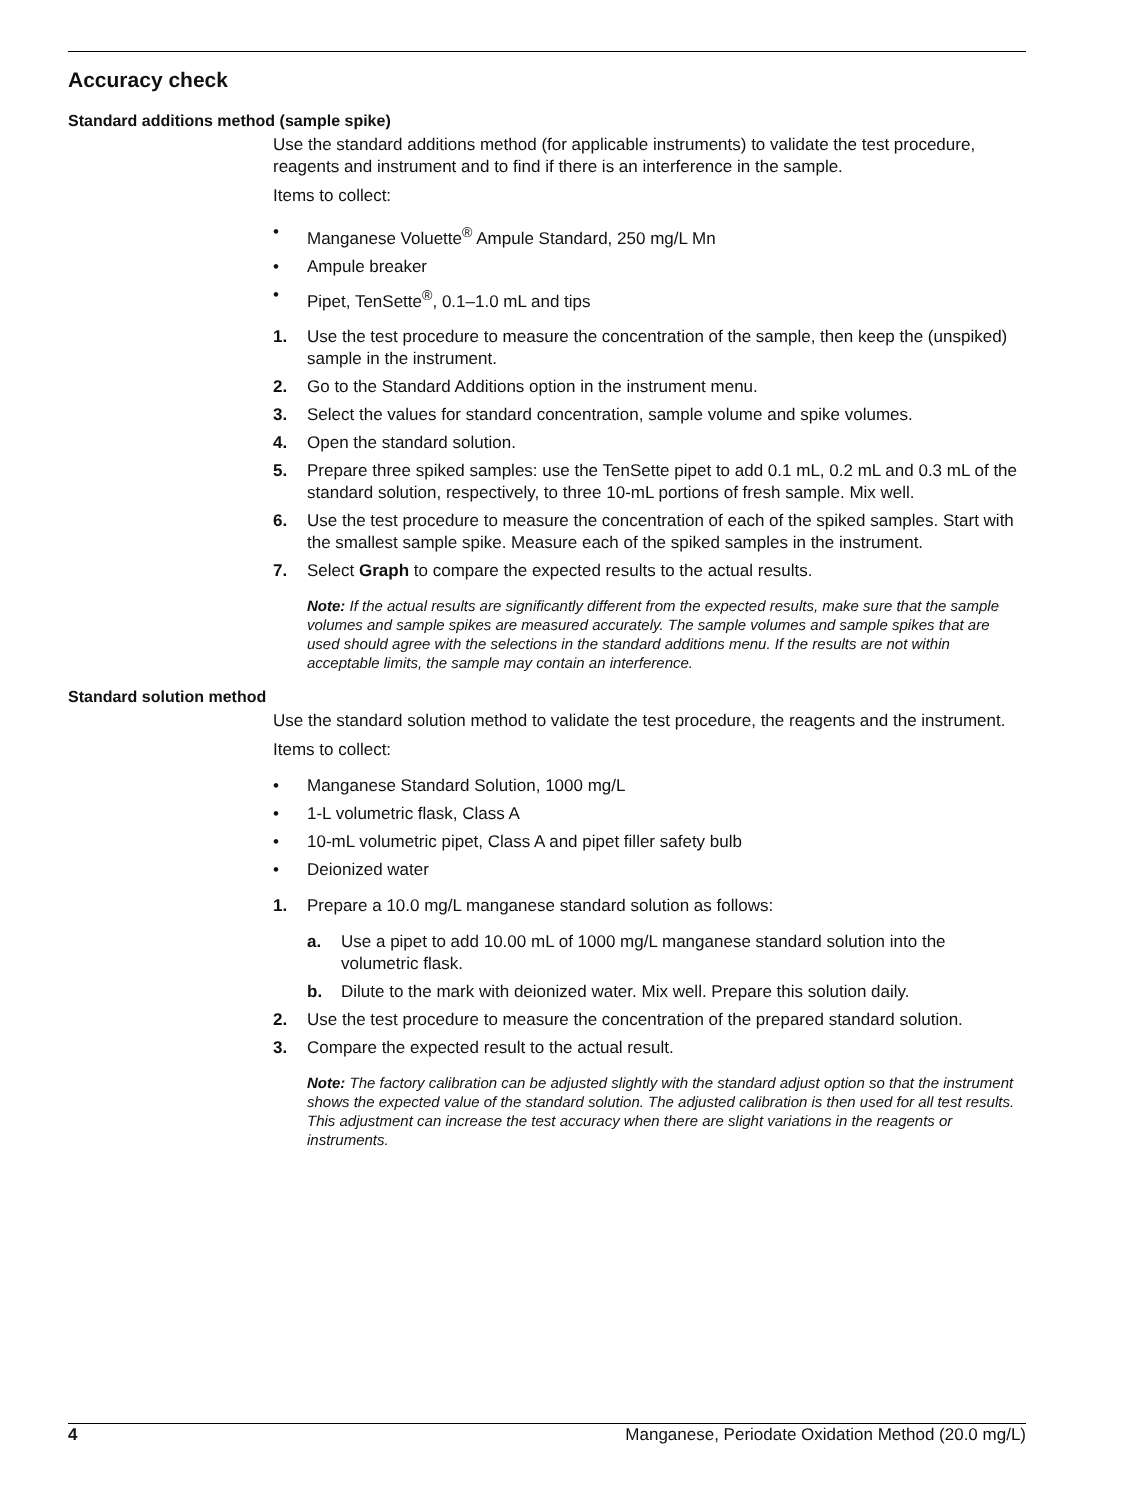Accuracy check
Standard additions method (sample spike)
Use the standard additions method (for applicable instruments) to validate the test procedure, reagents and instrument and to find if there is an interference in the sample.
Items to collect:
• Manganese Voluette<sup>®</sup> Ampule Standard, 250 mg/L Mn
• Ampule breaker
• Pipet, TenSette<sup>®</sup>, 0.1–1.0 mL and tips
1. Use the test procedure to measure the concentration of the sample, then keep the (unspiked) sample in the instrument.
2. Go to the Standard Additions option in the instrument menu.
3. Select the values for standard concentration, sample volume and spike volumes.
4. Open the standard solution.
5. Prepare three spiked samples: use the TenSette pipet to add 0.1 mL, 0.2 mL and 0.3 mL of the standard solution, respectively, to three 10-mL portions of fresh sample. Mix well.
6. Use the test procedure to measure the concentration of each of the spiked samples. Start with the smallest sample spike. Measure each of the spiked samples in the instrument.
7. Select Graph to compare the expected results to the actual results.
Note: If the actual results are significantly different from the expected results, make sure that the sample volumes and sample spikes are measured accurately. The sample volumes and sample spikes that are used should agree with the selections in the standard additions menu. If the results are not within acceptable limits, the sample may contain an interference.
Standard solution method
Use the standard solution method to validate the test procedure, the reagents and the instrument.
Items to collect:
• Manganese Standard Solution, 1000 mg/L
• 1-L volumetric flask, Class A
• 10-mL volumetric pipet, Class A and pipet filler safety bulb
• Deionized water
1. Prepare a 10.0 mg/L manganese standard solution as follows:
a. Use a pipet to add 10.00 mL of 1000 mg/L manganese standard solution into the volumetric flask.
b. Dilute to the mark with deionized water. Mix well. Prepare this solution daily.
2. Use the test procedure to measure the concentration of the prepared standard solution.
3. Compare the expected result to the actual result.
Note: The factory calibration can be adjusted slightly with the standard adjust option so that the instrument shows the expected value of the standard solution. The adjusted calibration is then used for all test results. This adjustment can increase the test accuracy when there are slight variations in the reagents or instruments.
4 Manganese, Periodate Oxidation Method (20.0 mg/L)